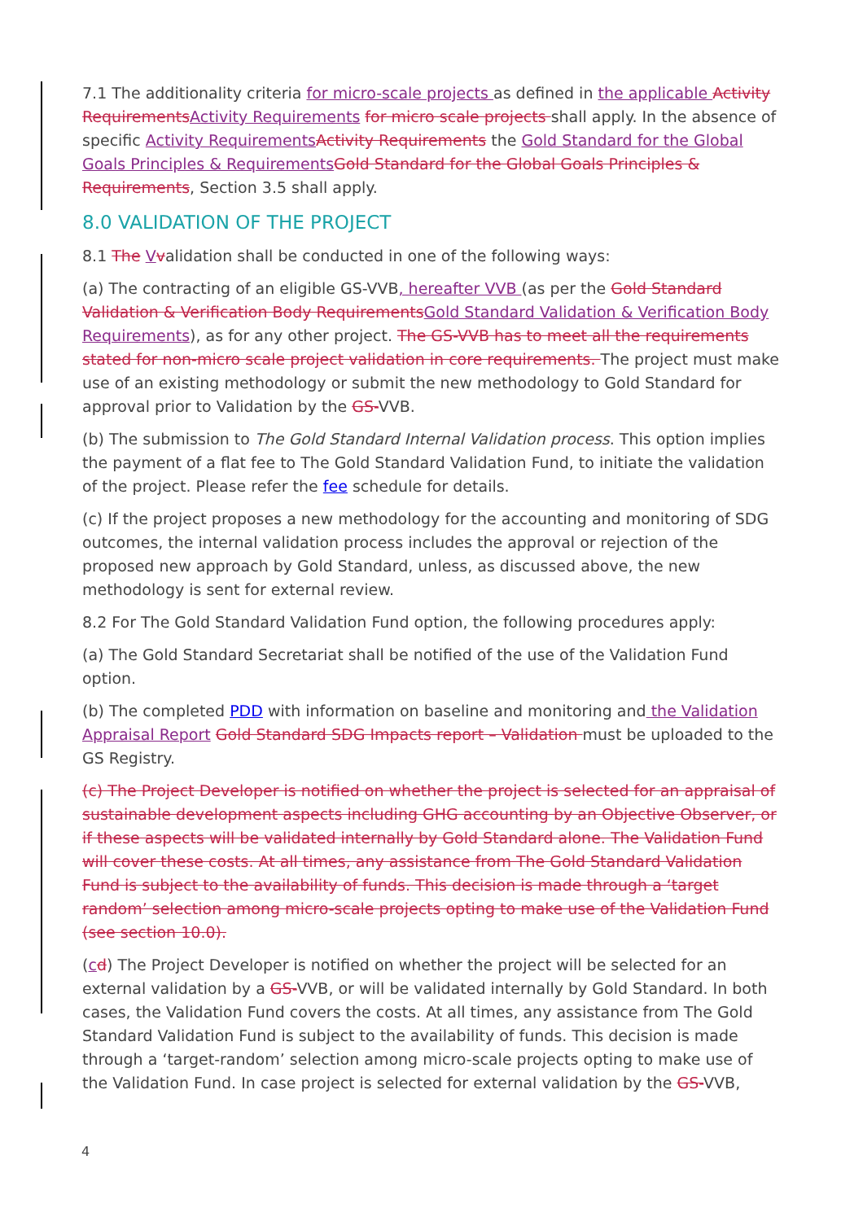7.1 The additionality criteria for micro-scale projects as defined in the applicable Activity Requirements Activity Requirements for micro scale projects shall apply. In the absence of specific Activity Requirements Activity Requirements the Gold Standard for the Global Goals Principles & Requirements Gold Standard for the Global Goals Principles & Requirements, Section 3.5 shall apply.
8.0 VALIDATION OF THE PROJECT
8.1 The Vvalidation shall be conducted in one of the following ways:
(a) The contracting of an eligible GS-VVB, hereafter VVB (as per the Gold Standard Validation & Verification Body Requirements Gold Standard Validation & Verification Body Requirements), as for any other project. The GS-VVB has to meet all the requirements stated for non-micro scale project validation in core requirements. The project must make use of an existing methodology or submit the new methodology to Gold Standard for approval prior to Validation by the GS-VVB.
(b) The submission to The Gold Standard Internal Validation process. This option implies the payment of a flat fee to The Gold Standard Validation Fund, to initiate the validation of the project. Please refer the fee schedule for details.
(c) If the project proposes a new methodology for the accounting and monitoring of SDG outcomes, the internal validation process includes the approval or rejection of the proposed new approach by Gold Standard, unless, as discussed above, the new methodology is sent for external review.
8.2 For The Gold Standard Validation Fund option, the following procedures apply:
(a) The Gold Standard Secretariat shall be notified of the use of the Validation Fund option.
(b) The completed PDD with information on baseline and monitoring and the Validation Appraisal Report Gold Standard SDG Impacts report – Validation must be uploaded to the GS Registry.
(c) The Project Developer is notified on whether the project is selected for an appraisal of sustainable development aspects including GHG accounting by an Objective Observer, or if these aspects will be validated internally by Gold Standard alone. The Validation Fund will cover these costs. At all times, any assistance from The Gold Standard Validation Fund is subject to the availability of funds. This decision is made through a ‘target random’ selection among micro-scale projects opting to make use of the Validation Fund (see section 10.0).
(cd) The Project Developer is notified on whether the project will be selected for an external validation by a GS-VVB, or will be validated internally by Gold Standard. In both cases, the Validation Fund covers the costs. At all times, any assistance from The Gold Standard Validation Fund is subject to the availability of funds. This decision is made through a ‘target-random’ selection among micro-scale projects opting to make use of the Validation Fund. In case project is selected for external validation by the GS-VVB,
4